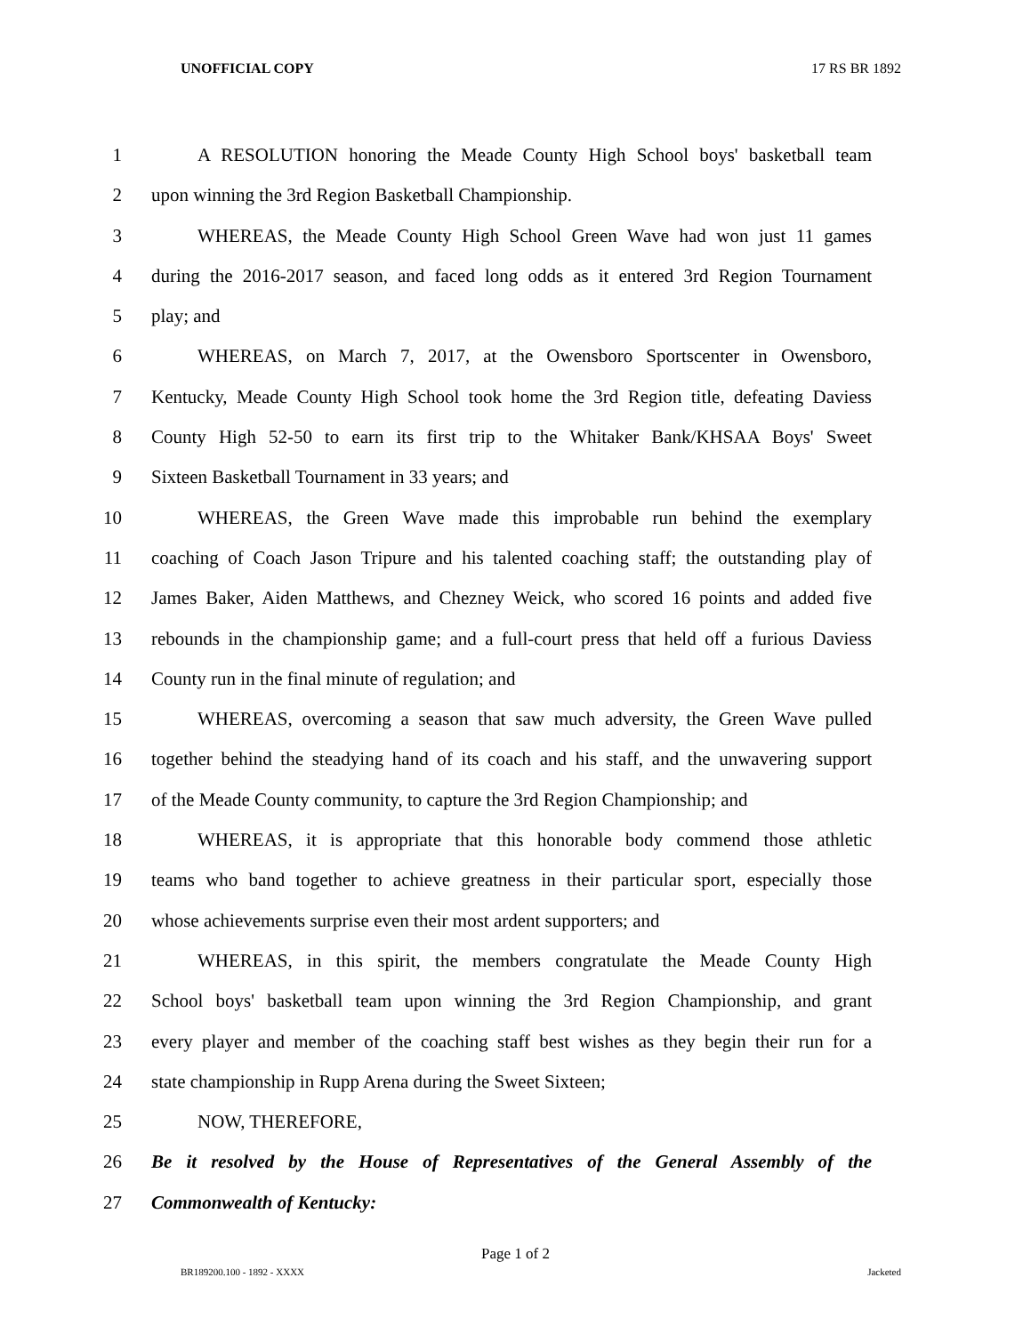UNOFFICIAL COPY 17 RS BR 1892
1 A RESOLUTION honoring the Meade County High School boys' basketball team
2 upon winning the 3rd Region Basketball Championship.
3 WHEREAS, the Meade County High School Green Wave had won just 11 games
4 during the 2016-2017 season, and faced long odds as it entered 3rd Region Tournament
5 play; and
6 WHEREAS, on March 7, 2017, at the Owensboro Sportscenter in Owensboro,
7 Kentucky, Meade County High School took home the 3rd Region title, defeating Daviess
8 County High 52-50 to earn its first trip to the Whitaker Bank/KHSAA Boys' Sweet
9 Sixteen Basketball Tournament in 33 years; and
10 WHEREAS, the Green Wave made this improbable run behind the exemplary
11 coaching of Coach Jason Tripure and his talented coaching staff; the outstanding play of
12 James Baker, Aiden Matthews, and Chezney Weick, who scored 16 points and added five
13 rebounds in the championship game; and a full-court press that held off a furious Daviess
14 County run in the final minute of regulation; and
15 WHEREAS, overcoming a season that saw much adversity, the Green Wave pulled
16 together behind the steadying hand of its coach and his staff, and the unwavering support
17 of the Meade County community, to capture the 3rd Region Championship; and
18 WHEREAS, it is appropriate that this honorable body commend those athletic
19 teams who band together to achieve greatness in their particular sport, especially those
20 whose achievements surprise even their most ardent supporters; and
21 WHEREAS, in this spirit, the members congratulate the Meade County High
22 School boys' basketball team upon winning the 3rd Region Championship, and grant
23 every player and member of the coaching staff best wishes as they begin their run for a
24 state championship in Rupp Arena during the Sweet Sixteen;
25 NOW, THEREFORE,
26 Be it resolved by the House of Representatives of the General Assembly of the
27 Commonwealth of Kentucky:
Page 1 of 2
BR189200.100 - 1892 - XXXX Jacketed